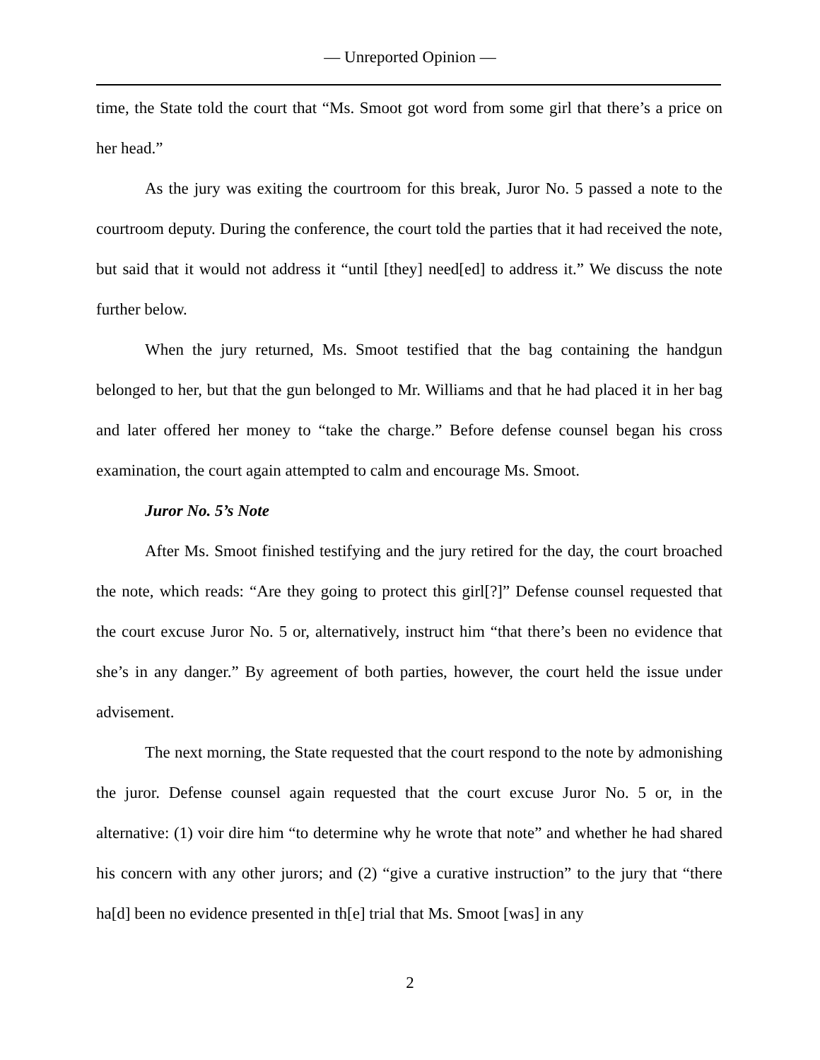— Unreported Opinion —
time, the State told the court that “Ms. Smoot got word from some girl that there’s a price on her head.”
As the jury was exiting the courtroom for this break, Juror No. 5 passed a note to the courtroom deputy. During the conference, the court told the parties that it had received the note, but said that it would not address it “until [they] need[ed] to address it.” We discuss the note further below.
When the jury returned, Ms. Smoot testified that the bag containing the handgun belonged to her, but that the gun belonged to Mr. Williams and that he had placed it in her bag and later offered her money to “take the charge.” Before defense counsel began his cross examination, the court again attempted to calm and encourage Ms. Smoot.
Juror No. 5’s Note
After Ms. Smoot finished testifying and the jury retired for the day, the court broached the note, which reads: “Are they going to protect this girl[?]” Defense counsel requested that the court excuse Juror No. 5 or, alternatively, instruct him “that there’s been no evidence that she’s in any danger.” By agreement of both parties, however, the court held the issue under advisement.
The next morning, the State requested that the court respond to the note by admonishing the juror. Defense counsel again requested that the court excuse Juror No. 5 or, in the alternative: (1) voir dire him “to determine why he wrote that note” and whether he had shared his concern with any other jurors; and (2) “give a curative instruction” to the jury that “there ha[d] been no evidence presented in th[e] trial that Ms. Smoot [was] in any
2